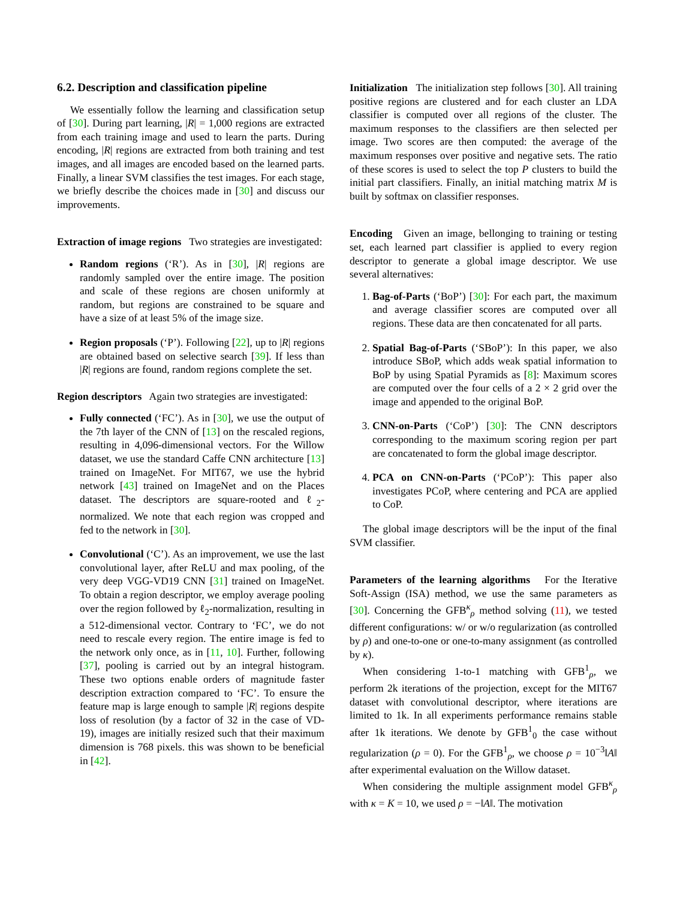6.2. Description and classification pipeline
We essentially follow the learning and classification setup of [30]. During part learning, |R| = 1,000 regions are extracted from each training image and used to learn the parts. During encoding, |R| regions are extracted from both training and test images, and all images are encoded based on the learned parts. Finally, a linear SVM classifies the test images. For each stage, we briefly describe the choices made in [30] and discuss our improvements.
Extraction of image regions Two strategies are investigated:
Random regions (‘R’). As in [30], |R| regions are randomly sampled over the entire image. The position and scale of these regions are chosen uniformly at random, but regions are constrained to be square and have a size of at least 5% of the image size.
Region proposals (‘P’). Following [22], up to |R| regions are obtained based on selective search [39]. If less than |R| regions are found, random regions complete the set.
Region descriptors Again two strategies are investigated:
Fully connected (‘FC’). As in [30], we use the output of the 7th layer of the CNN of [13] on the rescaled regions, resulting in 4,096-dimensional vectors. For the Willow dataset, we use the standard Caffe CNN architecture [13] trained on ImageNet. For MIT67, we use the hybrid network [43] trained on ImageNet and on the Places dataset. The descriptors are square-rooted and ℓ<sub>2</sub>-normalized. We note that each region was cropped and fed to the network in [30].
Convolutional (‘C’). As an improvement, we use the last convolutional layer, after ReLU and max pooling, of the very deep VGG-VD19 CNN [31] trained on ImageNet. To obtain a region descriptor, we employ average pooling over the region followed by ℓ<sub>2</sub>-normalization, resulting in a 512-dimensional vector. Contrary to ‘FC’, we do not need to rescale every region. The entire image is fed to the network only once, as in [11, 10]. Further, following [37], pooling is carried out by an integral histogram. These two options enable orders of magnitude faster description extraction compared to ‘FC’. To ensure the feature map is large enough to sample |R| regions despite loss of resolution (by a factor of 32 in the case of VD-19), images are initially resized such that their maximum dimension is 768 pixels. this was shown to be beneficial in [42].
Initialization The initialization step follows [30]. All training positive regions are clustered and for each cluster an LDA classifier is computed over all regions of the cluster. The maximum responses to the classifiers are then selected per image. Two scores are then computed: the average of the maximum responses over positive and negative sets. The ratio of these scores is used to select the top P clusters to build the initial part classifiers. Finally, an initial matching matrix M is built by softmax on classifier responses.
Encoding Given an image, bellonging to training or testing set, each learned part classifier is applied to every region descriptor to generate a global image descriptor. We use several alternatives:
1. Bag-of-Parts (‘BoP’) [30]: For each part, the maximum and average classifier scores are computed over all regions. These data are then concatenated for all parts.
2. Spatial Bag-of-Parts (‘SBoP’): In this paper, we also introduce SBoP, which adds weak spatial information to BoP by using Spatial Pyramids as [8]: Maximum scores are computed over the four cells of a 2 × 2 grid over the image and appended to the original BoP.
3. CNN-on-Parts (‘CoP’) [30]: The CNN descriptors corresponding to the maximum scoring region per part are concatenated to form the global image descriptor.
4. PCA on CNN-on-Parts (‘PCoP’): This paper also investigates PCoP, where centering and PCA are applied to CoP.
The global image descriptors will be the input of the final SVM classifier.
Parameters of the learning algorithms For the Iterative Soft-Assign (ISA) method, we use the same parameters as [30]. Concerning the GFB<sup>κ</sup><sub>ρ</sub> method solving (11), we tested different configurations: w/ or w/o regularization (as controlled by ρ) and one-to-one or one-to-many assignment (as controlled by κ).
When considering 1-to-1 matching with GFB<sup>1</sup><sub>ρ</sub>, we perform 2k iterations of the projection, except for the MIT67 dataset with convolutional descriptor, where iterations are limited to 1k. In all experiments performance remains stable after 1k iterations. We denote by GFB<sup>1</sup><sub>0</sub> the case without regularization (ρ = 0). For the GFB<sup>1</sup><sub>ρ</sub>, we choose ρ = 10<sup>−3</sup>‖A‖ after experimental evaluation on the Willow dataset.
When considering the multiple assignment model GFB<sup>κ</sup><sub>ρ</sub> with κ = K = 10, we used ρ = −‖A‖. The motivation